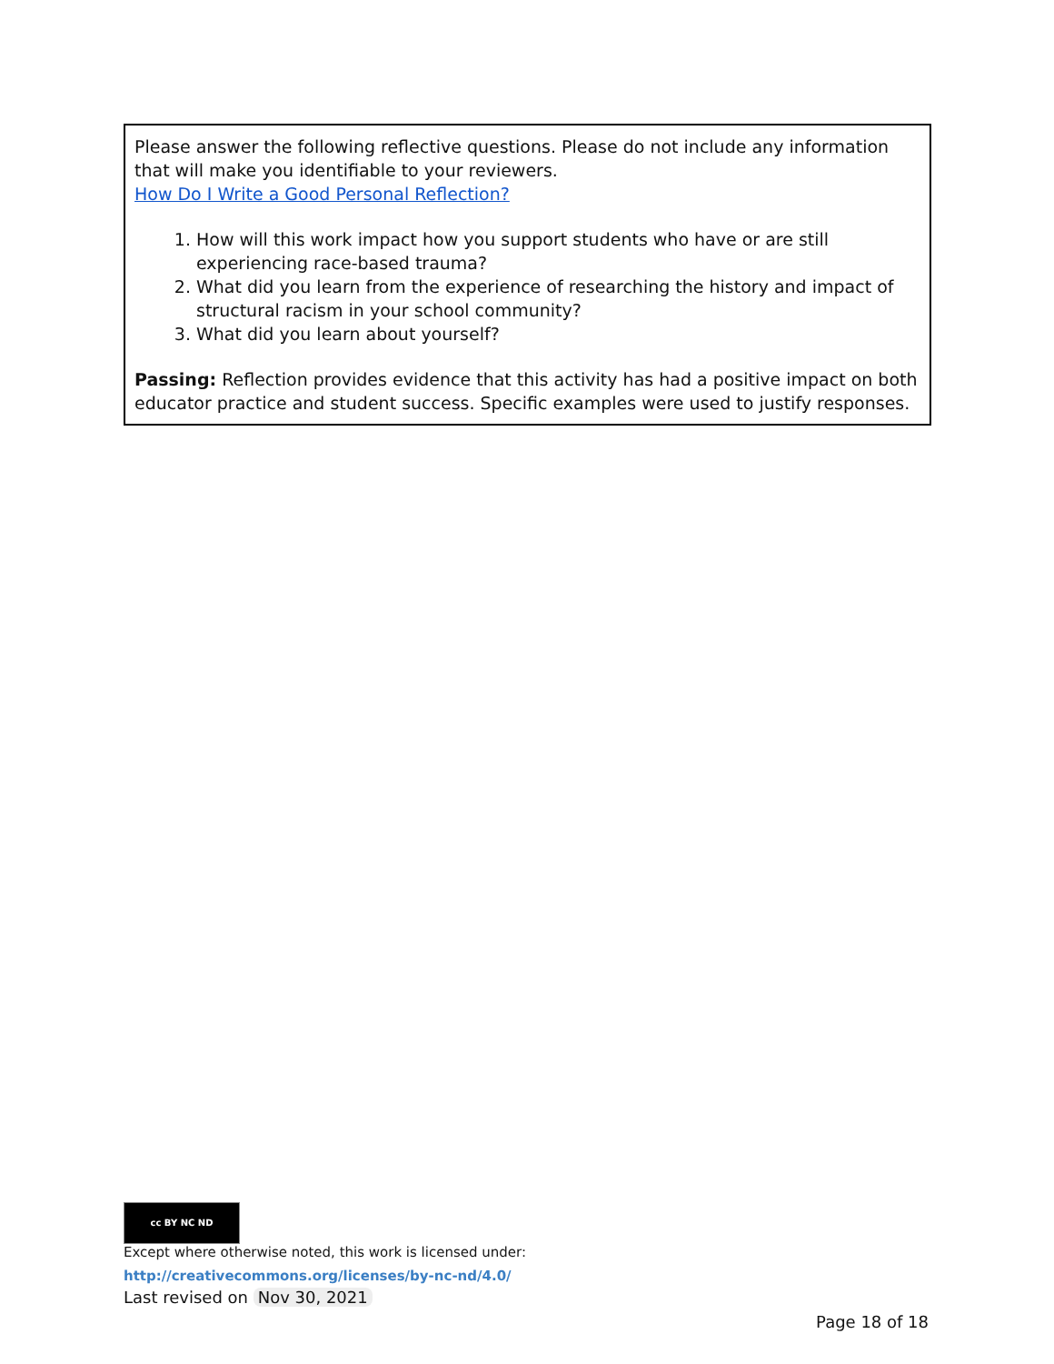Please answer the following reflective questions. Please do not include any information that will make you identifiable to your reviewers.
How Do I Write a Good Personal Reflection?
1. How will this work impact how you support students who have or are still experiencing race-based trauma?
2. What did you learn from the experience of researching the history and impact of structural racism in your school community?
3. What did you learn about yourself?
Passing: Reflection provides evidence that this activity has had a positive impact on both educator practice and student success. Specific examples were used to justify responses.
cc BY NC ND
Except where otherwise noted, this work is licensed under:
http://creativecommons.org/licenses/by-nc-nd/4.0/
Last revised on Nov 30, 2021
Page 18 of 18